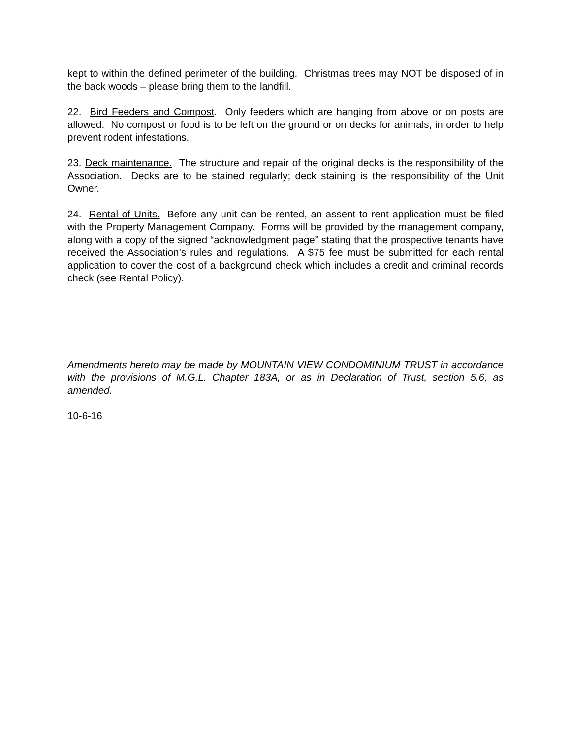kept to within the defined perimeter of the building. Christmas trees may NOT be disposed of in the back woods – please bring them to the landfill.
22. Bird Feeders and Compost. Only feeders which are hanging from above or on posts are allowed. No compost or food is to be left on the ground or on decks for animals, in order to help prevent rodent infestations.
23. Deck maintenance. The structure and repair of the original decks is the responsibility of the Association. Decks are to be stained regularly; deck staining is the responsibility of the Unit Owner.
24. Rental of Units. Before any unit can be rented, an assent to rent application must be filed with the Property Management Company. Forms will be provided by the management company, along with a copy of the signed “acknowledgment page” stating that the prospective tenants have received the Association’s rules and regulations. A $75 fee must be submitted for each rental application to cover the cost of a background check which includes a credit and criminal records check (see Rental Policy).
Amendments hereto may be made by MOUNTAIN VIEW CONDOMINIUM TRUST in accordance with the provisions of M.G.L. Chapter 183A, or as in Declaration of Trust, section 5.6, as amended.
10-6-16